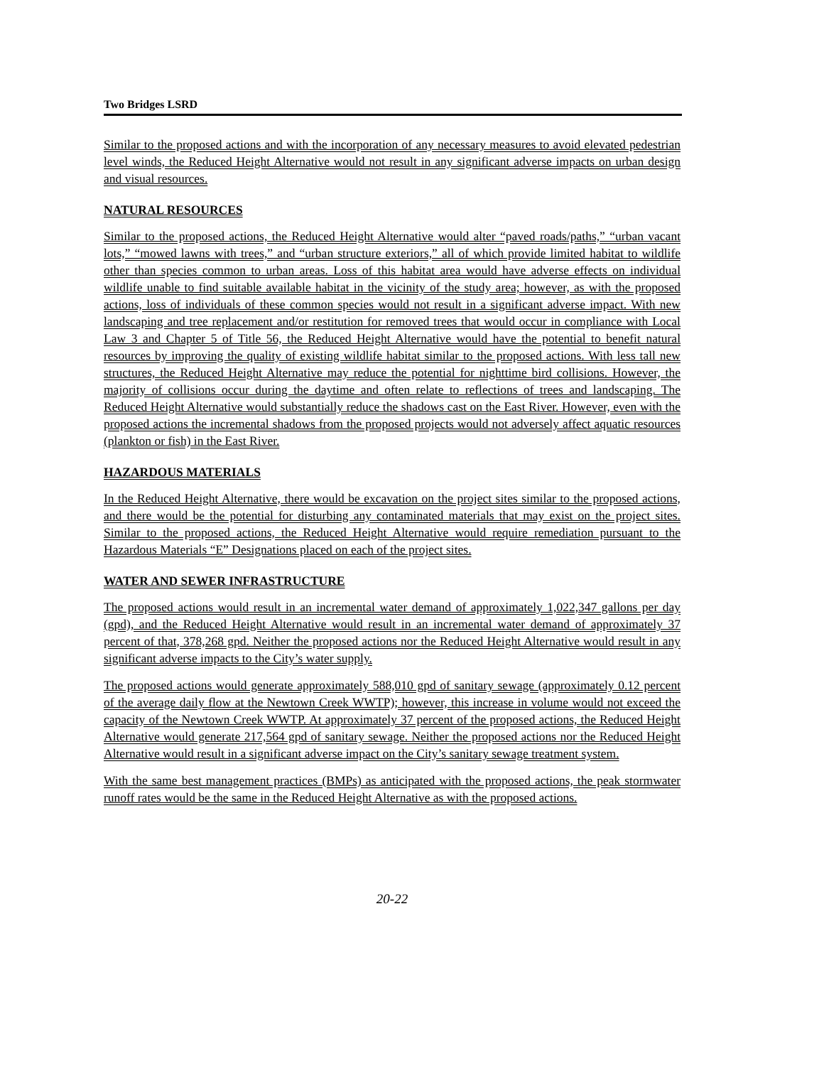Two Bridges LSRD
Similar to the proposed actions and with the incorporation of any necessary measures to avoid elevated pedestrian level winds, the Reduced Height Alternative would not result in any significant adverse impacts on urban design and visual resources.
NATURAL RESOURCES
Similar to the proposed actions, the Reduced Height Alternative would alter “paved roads/paths,” “urban vacant lots,” “mowed lawns with trees,” and “urban structure exteriors,” all of which provide limited habitat to wildlife other than species common to urban areas. Loss of this habitat area would have adverse effects on individual wildlife unable to find suitable available habitat in the vicinity of the study area; however, as with the proposed actions, loss of individuals of these common species would not result in a significant adverse impact. With new landscaping and tree replacement and/or restitution for removed trees that would occur in compliance with Local Law 3 and Chapter 5 of Title 56, the Reduced Height Alternative would have the potential to benefit natural resources by improving the quality of existing wildlife habitat similar to the proposed actions. With less tall new structures, the Reduced Height Alternative may reduce the potential for nighttime bird collisions. However, the majority of collisions occur during the daytime and often relate to reflections of trees and landscaping. The Reduced Height Alternative would substantially reduce the shadows cast on the East River. However, even with the proposed actions the incremental shadows from the proposed projects would not adversely affect aquatic resources (plankton or fish) in the East River.
HAZARDOUS MATERIALS
In the Reduced Height Alternative, there would be excavation on the project sites similar to the proposed actions, and there would be the potential for disturbing any contaminated materials that may exist on the project sites. Similar to the proposed actions, the Reduced Height Alternative would require remediation pursuant to the Hazardous Materials “E” Designations placed on each of the project sites.
WATER AND SEWER INFRASTRUCTURE
The proposed actions would result in an incremental water demand of approximately 1,022,347 gallons per day (gpd), and the Reduced Height Alternative would result in an incremental water demand of approximately 37 percent of that, 378,268 gpd. Neither the proposed actions nor the Reduced Height Alternative would result in any significant adverse impacts to the City’s water supply.
The proposed actions would generate approximately 588,010 gpd of sanitary sewage (approximately 0.12 percent of the average daily flow at the Newtown Creek WWTP); however, this increase in volume would not exceed the capacity of the Newtown Creek WWTP. At approximately 37 percent of the proposed actions, the Reduced Height Alternative would generate 217,564 gpd of sanitary sewage. Neither the proposed actions nor the Reduced Height Alternative would result in a significant adverse impact on the City’s sanitary sewage treatment system.
With the same best management practices (BMPs) as anticipated with the proposed actions, the peak stormwater runoff rates would be the same in the Reduced Height Alternative as with the proposed actions.
20-22